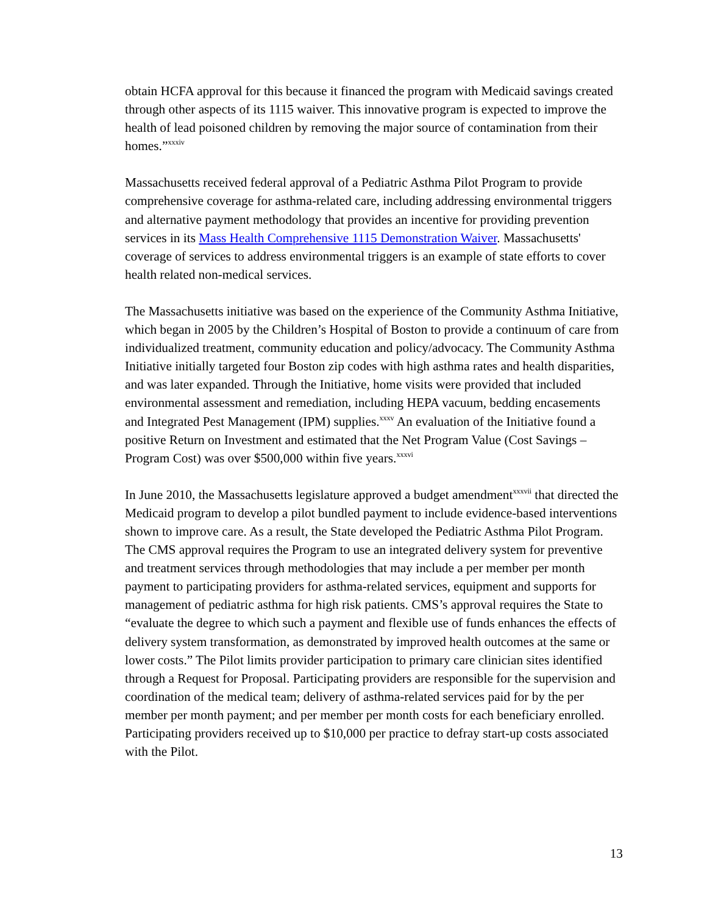obtain HCFA approval for this because it financed the program with Medicaid savings created through other aspects of its 1115 waiver. This innovative program is expected to improve the health of lead poisoned children by removing the major source of contamination from their homes.”<sup>xxxiv</sup>
Massachusetts received federal approval of a Pediatric Asthma Pilot Program to provide comprehensive coverage for asthma-related care, including addressing environmental triggers and alternative payment methodology that provides an incentive for providing prevention services in its Mass Health Comprehensive 1115 Demonstration Waiver. Massachusetts' coverage of services to address environmental triggers is an example of state efforts to cover health related non-medical services.
The Massachusetts initiative was based on the experience of the Community Asthma Initiative, which began in 2005 by the Children’s Hospital of Boston to provide a continuum of care from individualized treatment, community education and policy/advocacy. The Community Asthma Initiative initially targeted four Boston zip codes with high asthma rates and health disparities, and was later expanded. Through the Initiative, home visits were provided that included environmental assessment and remediation, including HEPA vacuum, bedding encasements and Integrated Pest Management (IPM) supplies.<sup>xxxv</sup> An evaluation of the Initiative found a positive Return on Investment and estimated that the Net Program Value (Cost Savings – Program Cost) was over $500,000 within five years.<sup>xxxvi</sup>
In June 2010, the Massachusetts legislature approved a budget amendment<sup>xxxvii</sup> that directed the Medicaid program to develop a pilot bundled payment to include evidence-based interventions shown to improve care. As a result, the State developed the Pediatric Asthma Pilot Program. The CMS approval requires the Program to use an integrated delivery system for preventive and treatment services through methodologies that may include a per member per month payment to participating providers for asthma-related services, equipment and supports for management of pediatric asthma for high risk patients. CMS’s approval requires the State to “evaluate the degree to which such a payment and flexible use of funds enhances the effects of delivery system transformation, as demonstrated by improved health outcomes at the same or lower costs.” The Pilot limits provider participation to primary care clinician sites identified through a Request for Proposal. Participating providers are responsible for the supervision and coordination of the medical team; delivery of asthma-related services paid for by the per member per month payment; and per member per month costs for each beneficiary enrolled. Participating providers received up to $10,000 per practice to defray start-up costs associated with the Pilot.
13